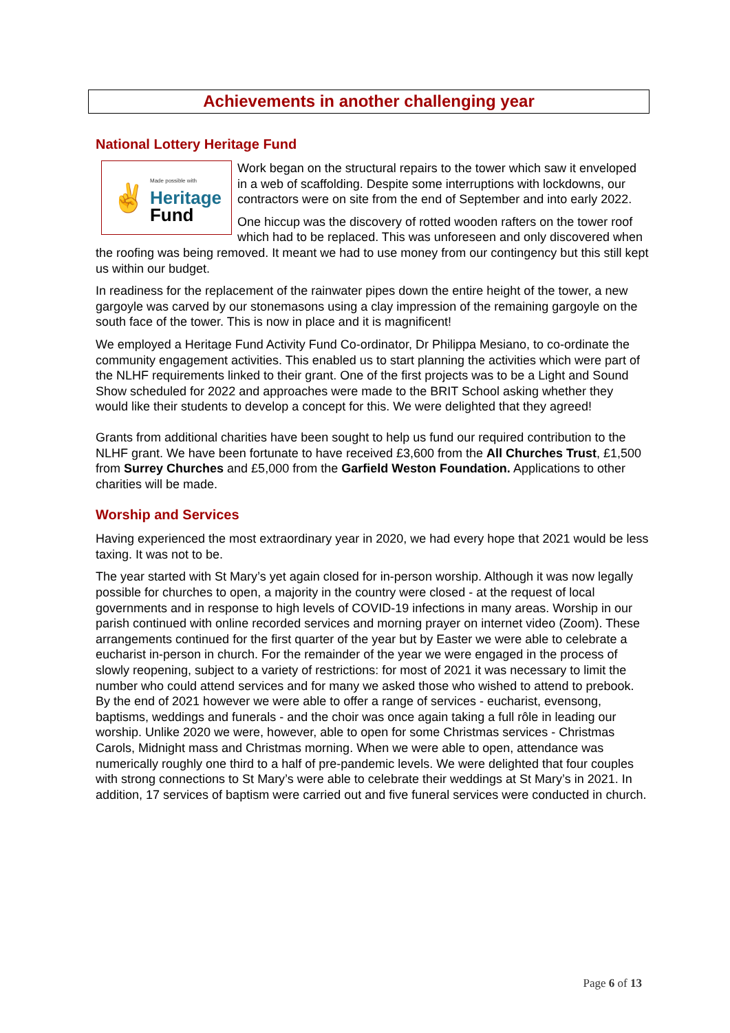Achievements in another challenging year
National Lottery Heritage Fund
✌
Made possible with
Heritage
Fund
Work began on the structural repairs to the tower which saw it enveloped in a web of scaffolding. Despite some interruptions with lockdowns, our contractors were on site from the end of September and into early 2022.
One hiccup was the discovery of rotted wooden rafters on the tower roof which had to be replaced. This was unforeseen and only discovered when the roofing was being removed. It meant we had to use money from our contingency but this still kept us within our budget.
In readiness for the replacement of the rainwater pipes down the entire height of the tower, a new gargoyle was carved by our stonemasons using a clay impression of the remaining gargoyle on the south face of the tower. This is now in place and it is magnificent!
We employed a Heritage Fund Activity Fund Co-ordinator, Dr Philippa Mesiano, to co-ordinate the community engagement activities. This enabled us to start planning the activities which were part of the NLHF requirements linked to their grant. One of the first projects was to be a Light and Sound Show scheduled for 2022 and approaches were made to the BRIT School asking whether they would like their students to develop a concept for this. We were delighted that they agreed!
Grants from additional charities have been sought to help us fund our required contribution to the NLHF grant. We have been fortunate to have received £3,600 from the All Churches Trust, £1,500 from Surrey Churches and £5,000 from the Garfield Weston Foundation. Applications to other charities will be made.
Worship and Services
Having experienced the most extraordinary year in 2020, we had every hope that 2021 would be less taxing. It was not to be.
The year started with St Mary’s yet again closed for in-person worship. Although it was now legally possible for churches to open, a majority in the country were closed - at the request of local governments and in response to high levels of COVID-19 infections in many areas. Worship in our parish continued with online recorded services and morning prayer on internet video (Zoom). These arrangements continued for the first quarter of the year but by Easter we were able to celebrate a eucharist in-person in church. For the remainder of the year we were engaged in the process of slowly reopening, subject to a variety of restrictions: for most of 2021 it was necessary to limit the number who could attend services and for many we asked those who wished to attend to prebook. By the end of 2021 however we were able to offer a range of services - eucharist, evensong, baptisms, weddings and funerals - and the choir was once again taking a full rôle in leading our worship. Unlike 2020 we were, however, able to open for some Christmas services - Christmas Carols, Midnight mass and Christmas morning. When we were able to open, attendance was numerically roughly one third to a half of pre-pandemic levels. We were delighted that four couples with strong connections to St Mary’s were able to celebrate their weddings at St Mary’s in 2021. In addition, 17 services of baptism were carried out and five funeral services were conducted in church.
Page 6 of 13